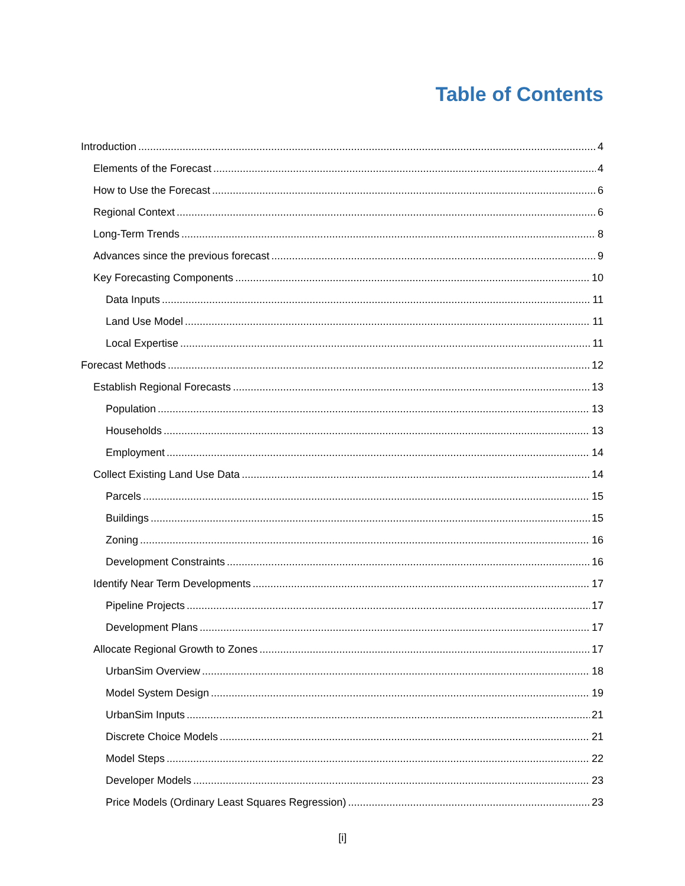Table of Contents
Introduction 4
Elements of the Forecast 4
How to Use the Forecast 6
Regional Context 6
Long-Term Trends 8
Advances since the previous forecast 9
Key Forecasting Components 10
Data Inputs 11
Land Use Model 11
Local Expertise 11
Forecast Methods 12
Establish Regional Forecasts 13
Population 13
Households 13
Employment 14
Collect Existing Land Use Data 14
Parcels 15
Buildings 15
Zoning 16
Development Constraints 16
Identify Near Term Developments 17
Pipeline Projects 17
Development Plans 17
Allocate Regional Growth to Zones 17
UrbanSim Overview 18
Model System Design 19
UrbanSim Inputs 21
Discrete Choice Models 21
Model Steps 22
Developer Models 23
Price Models (Ordinary Least Squares Regression) 23
[i]